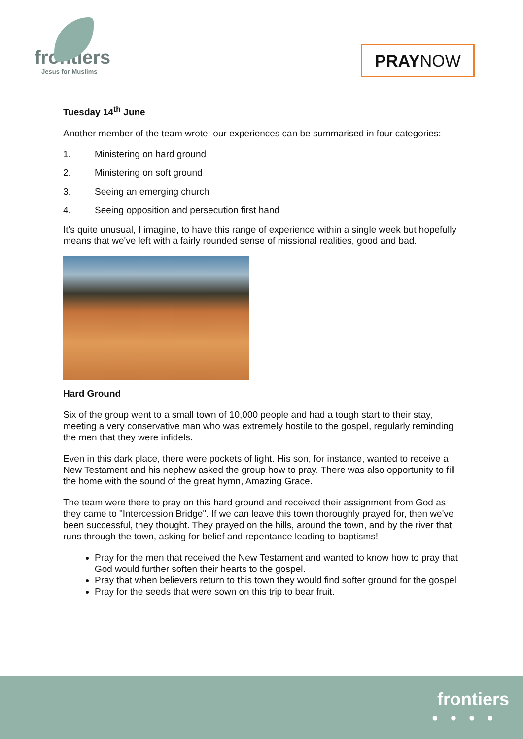frontiers
Jesus for Muslims
PRAY NOW
Tuesday 14<sup>th</sup> June
Another member of the team wrote: our experiences can be summarised in four categories:
1. Ministering on hard ground
2. Ministering on soft ground
3. Seeing an emerging church
4. Seeing opposition and persecution first hand
It's quite unusual, I imagine, to have this range of experience within a single week but hopefully means that we've left with a fairly rounded sense of missional realities, good and bad.
Hard Ground
Six of the group went to a small town of 10,000 people and had a tough start to their stay, meeting a very conservative man who was extremely hostile to the gospel, regularly reminding the men that they were infidels.
Even in this dark place, there were pockets of light. His son, for instance, wanted to receive a New Testament and his nephew asked the group how to pray. There was also opportunity to fill the home with the sound of the great hymn, Amazing Grace.
The team were there to pray on this hard ground and received their assignment from God as they came to "Intercession Bridge". If we can leave this town thoroughly prayed for, then we've been successful, they thought. They prayed on the hills, around the town, and by the river that runs through the town, asking for belief and repentance leading to baptisms!
Pray for the men that received the New Testament and wanted to know how to pray that God would further soften their hearts to the gospel.
Pray that when believers return to this town they would find softer ground for the gospel
Pray for the seeds that were sown on this trip to bear fruit.
frontiers
●●●●